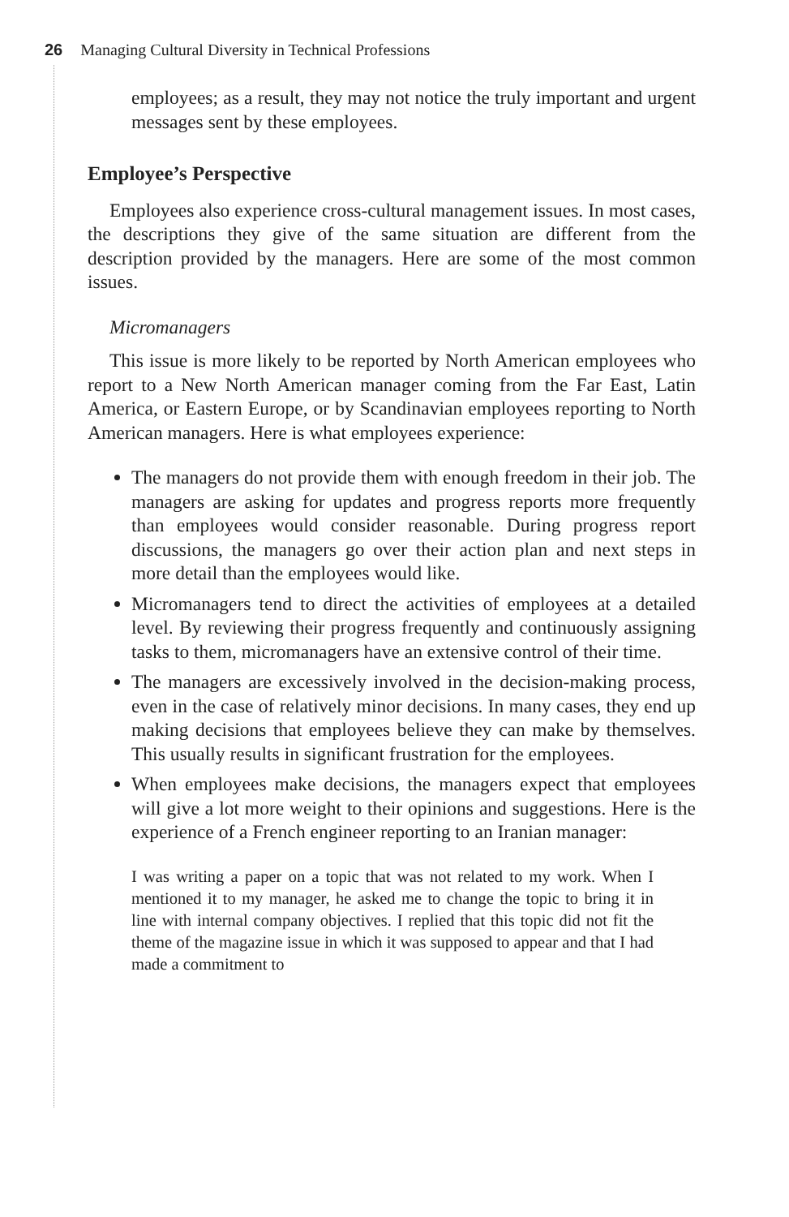26 Managing Cultural Diversity in Technical Professions
employees; as a result, they may not notice the truly important and urgent messages sent by these employees.
Employee’s Perspective
Employees also experience cross-cultural management issues. In most cases, the descriptions they give of the same situation are different from the description provided by the managers. Here are some of the most common issues.
Micromanagers
This issue is more likely to be reported by North American employees who report to a New North American manager coming from the Far East, Latin America, or Eastern Europe, or by Scandinavian employees reporting to North American managers. Here is what employees experience:
The managers do not provide them with enough freedom in their job. The managers are asking for updates and progress reports more frequently than employees would consider reasonable. During progress report discussions, the managers go over their action plan and next steps in more detail than the employees would like.
Micromanagers tend to direct the activities of employees at a detailed level. By reviewing their progress frequently and continuously assigning tasks to them, micromanagers have an extensive control of their time.
The managers are excessively involved in the decision-making process, even in the case of relatively minor decisions. In many cases, they end up making decisions that employees believe they can make by themselves. This usually results in significant frustration for the employees.
When employees make decisions, the managers expect that employees will give a lot more weight to their opinions and suggestions. Here is the experience of a French engineer reporting to an Iranian manager:
I was writing a paper on a topic that was not related to my work. When I mentioned it to my manager, he asked me to change the topic to bring it in line with internal company objectives. I replied that this topic did not fit the theme of the magazine issue in which it was supposed to appear and that I had made a commitment to